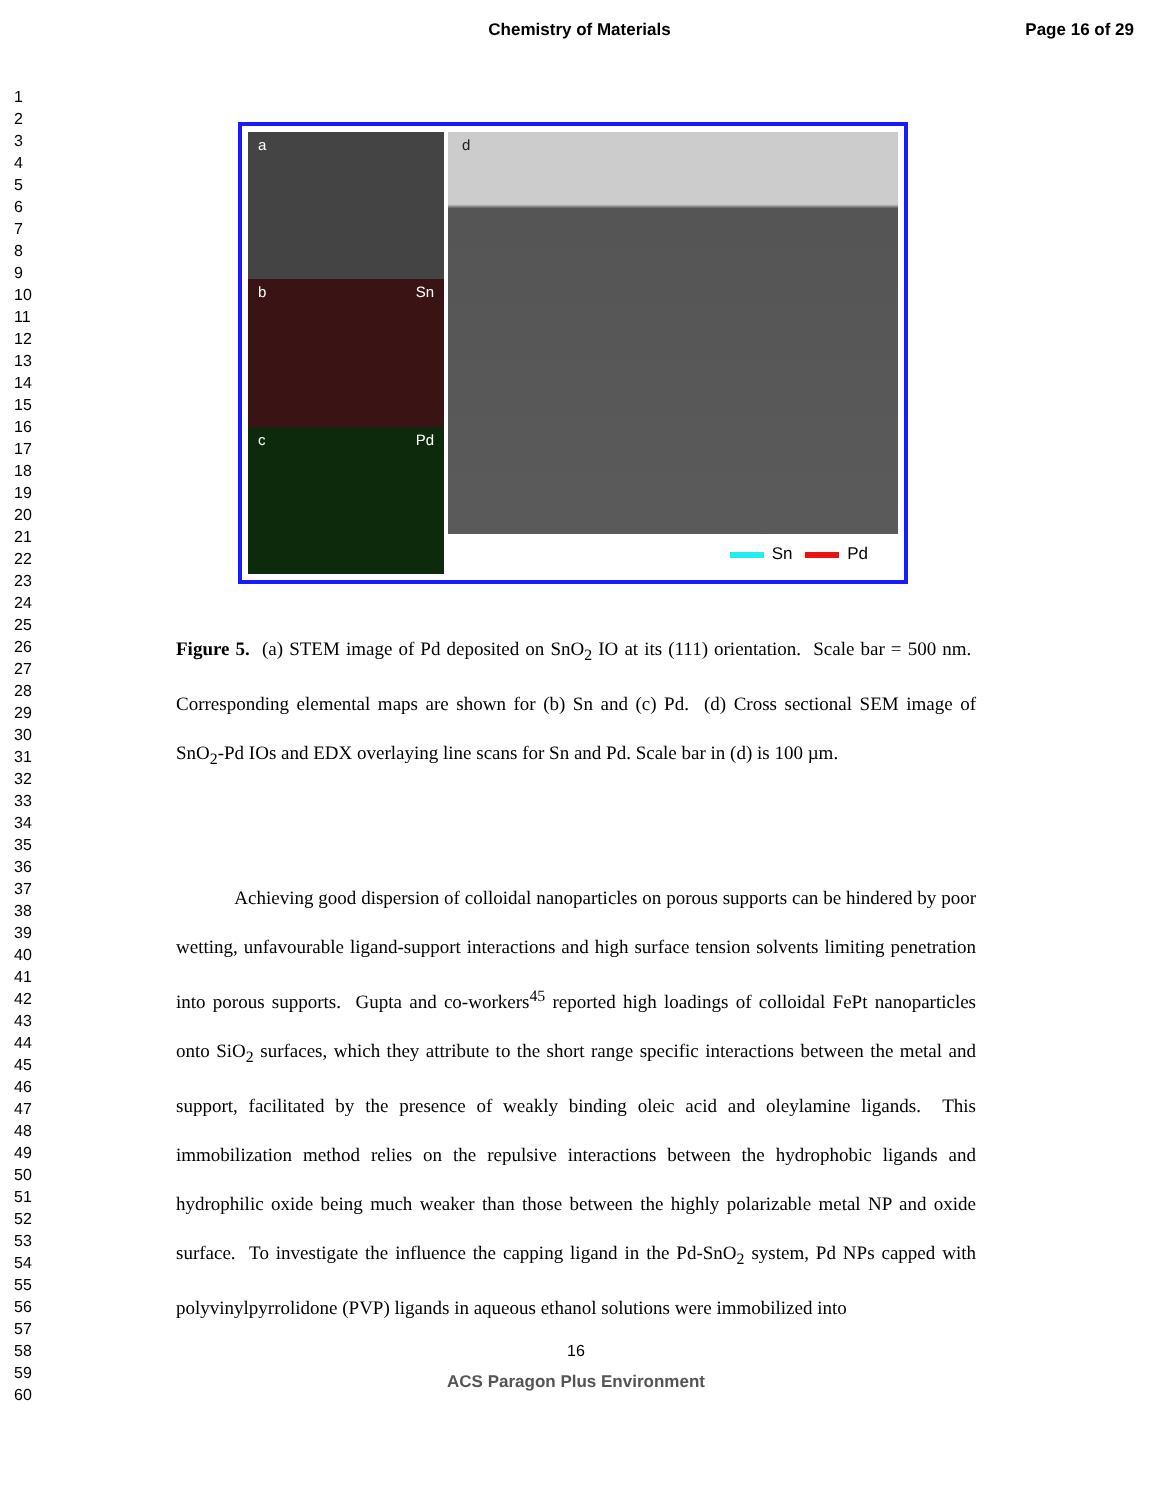Chemistry of Materials Page 16 of 29
1
2
3
4
5
6
7
8
9
10
11
12
13
14
15
16
17
18
19
20
21
22
23
24
25
26
27
28
29
30
31
32
33
34
35
36
37
38
39
40
41
42
43
44
45
46
47
48
49
50
51
52
53
54
55
56
57
58
59
60
a
b Sn
c Pd
d
Sn Pd
Figure 5. (a) STEM image of Pd deposited on SnO<sub>2</sub> IO at its (111) orientation. Scale bar = 500 nm. Corresponding elemental maps are shown for (b) Sn and (c) Pd. (d) Cross sectional SEM image of SnO<sub>2</sub>-Pd IOs and EDX overlaying line scans for Sn and Pd. Scale bar in (d) is 100 µm.
Achieving good dispersion of colloidal nanoparticles on porous supports can be hindered by poor wetting, unfavourable ligand-support interactions and high surface tension solvents limiting penetration into porous supports. Gupta and co-workers<sup>45</sup> reported high loadings of colloidal FePt nanoparticles onto SiO<sub>2</sub> surfaces, which they attribute to the short range specific interactions between the metal and support, facilitated by the presence of weakly binding oleic acid and oleylamine ligands. This immobilization method relies on the repulsive interactions between the hydrophobic ligands and hydrophilic oxide being much weaker than those between the highly polarizable metal NP and oxide surface. To investigate the influence the capping ligand in the Pd-SnO<sub>2</sub> system, Pd NPs capped with polyvinylpyrrolidone (PVP) ligands in aqueous ethanol solutions were immobilized into
16
ACS Paragon Plus Environment